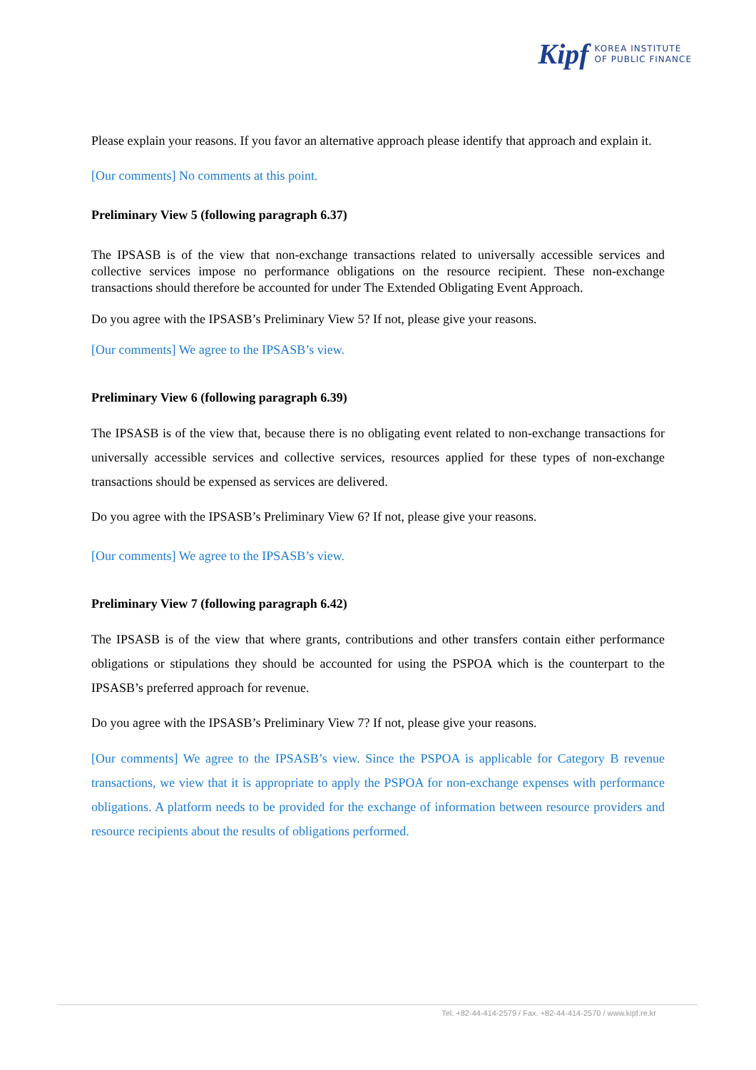Kipf KOREA INSTITUTE
OF PUBLIC FINANCE
Please explain your reasons. If you favor an alternative approach please identify that approach and explain it.
[Our comments] No comments at this point.
Preliminary View 5 (following paragraph 6.37)
The IPSASB is of the view that non-exchange transactions related to universally accessible services and collective services impose no performance obligations on the resource recipient. These non-exchange transactions should therefore be accounted for under The Extended Obligating Event Approach.
Do you agree with the IPSASB’s Preliminary View 5? If not, please give your reasons.
[Our comments] We agree to the IPSASB’s view.
Preliminary View 6 (following paragraph 6.39)
The IPSASB is of the view that, because there is no obligating event related to non-exchange transactions for universally accessible services and collective services, resources applied for these types of non-exchange transactions should be expensed as services are delivered.
Do you agree with the IPSASB’s Preliminary View 6? If not, please give your reasons.
[Our comments] We agree to the IPSASB’s view.
Preliminary View 7 (following paragraph 6.42)
The IPSASB is of the view that where grants, contributions and other transfers contain either performance obligations or stipulations they should be accounted for using the PSPOA which is the counterpart to the IPSASB’s preferred approach for revenue.
Do you agree with the IPSASB’s Preliminary View 7? If not, please give your reasons.
[Our comments] We agree to the IPSASB’s view. Since the PSPOA is applicable for Category B revenue transactions, we view that it is appropriate to apply the PSPOA for non-exchange expenses with performance obligations. A platform needs to be provided for the exchange of information between resource providers and resource recipients about the results of obligations performed.
Tel. +82-44-414-2579 / Fax. +82-44-414-2570 / www.kipf.re.kr